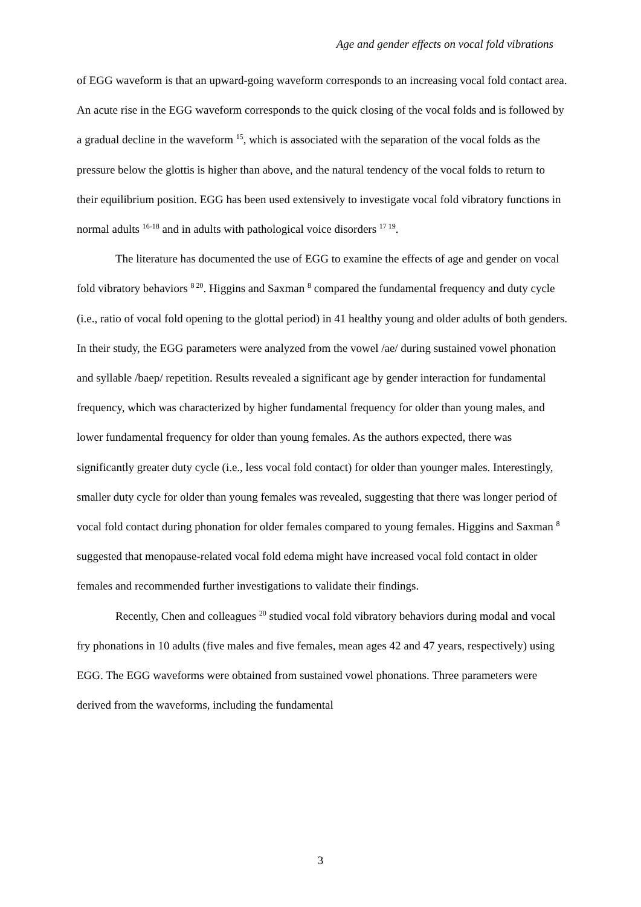Age and gender effects on vocal fold vibrations
of EGG waveform is that an upward-going waveform corresponds to an increasing vocal fold contact area. An acute rise in the EGG waveform corresponds to the quick closing of the vocal folds and is followed by a gradual decline in the waveform <sup>15</sup>, which is associated with the separation of the vocal folds as the pressure below the glottis is higher than above, and the natural tendency of the vocal folds to return to their equilibrium position. EGG has been used extensively to investigate vocal fold vibratory functions in normal adults <sup>16-18</sup> and in adults with pathological voice disorders <sup>17 19</sup>.
The literature has documented the use of EGG to examine the effects of age and gender on vocal fold vibratory behaviors <sup>8 20</sup>. Higgins and Saxman <sup>8</sup> compared the fundamental frequency and duty cycle (i.e., ratio of vocal fold opening to the glottal period) in 41 healthy young and older adults of both genders. In their study, the EGG parameters were analyzed from the vowel /ae/ during sustained vowel phonation and syllable /baep/ repetition. Results revealed a significant age by gender interaction for fundamental frequency, which was characterized by higher fundamental frequency for older than young males, and lower fundamental frequency for older than young females. As the authors expected, there was significantly greater duty cycle (i.e., less vocal fold contact) for older than younger males. Interestingly, smaller duty cycle for older than young females was revealed, suggesting that there was longer period of vocal fold contact during phonation for older females compared to young females. Higgins and Saxman <sup>8</sup> suggested that menopause-related vocal fold edema might have increased vocal fold contact in older females and recommended further investigations to validate their findings.
Recently, Chen and colleagues <sup>20</sup> studied vocal fold vibratory behaviors during modal and vocal fry phonations in 10 adults (five males and five females, mean ages 42 and 47 years, respectively) using EGG. The EGG waveforms were obtained from sustained vowel phonations. Three parameters were derived from the waveforms, including the fundamental
3